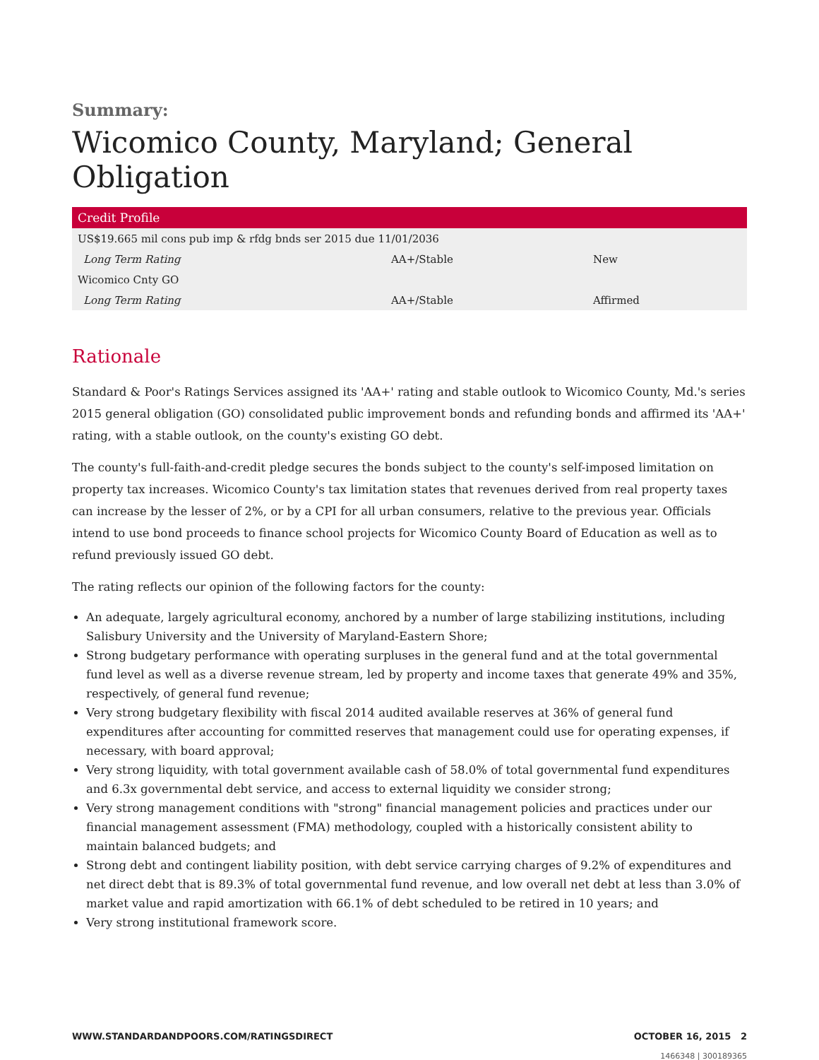Summary:
Wicomico County, Maryland; General Obligation
| Credit Profile | | |
| --- | --- | --- |
| US$19.665 mil cons pub imp & rfdg bnds ser 2015 due 11/01/2036 | | |
| Long Term Rating | AA+/Stable | New |
| Wicomico Cnty GO | | |
| Long Term Rating | AA+/Stable | Affirmed |
Rationale
Standard & Poor's Ratings Services assigned its 'AA+' rating and stable outlook to Wicomico County, Md.'s series 2015 general obligation (GO) consolidated public improvement bonds and refunding bonds and affirmed its 'AA+' rating, with a stable outlook, on the county's existing GO debt.
The county's full-faith-and-credit pledge secures the bonds subject to the county's self-imposed limitation on property tax increases. Wicomico County's tax limitation states that revenues derived from real property taxes can increase by the lesser of 2%, or by a CPI for all urban consumers, relative to the previous year. Officials intend to use bond proceeds to finance school projects for Wicomico County Board of Education as well as to refund previously issued GO debt.
The rating reflects our opinion of the following factors for the county:
An adequate, largely agricultural economy, anchored by a number of large stabilizing institutions, including Salisbury University and the University of Maryland-Eastern Shore;
Strong budgetary performance with operating surpluses in the general fund and at the total governmental fund level as well as a diverse revenue stream, led by property and income taxes that generate 49% and 35%, respectively, of general fund revenue;
Very strong budgetary flexibility with fiscal 2014 audited available reserves at 36% of general fund expenditures after accounting for committed reserves that management could use for operating expenses, if necessary, with board approval;
Very strong liquidity, with total government available cash of 58.0% of total governmental fund expenditures and 6.3x governmental debt service, and access to external liquidity we consider strong;
Very strong management conditions with "strong" financial management policies and practices under our financial management assessment (FMA) methodology, coupled with a historically consistent ability to maintain balanced budgets; and
Strong debt and contingent liability position, with debt service carrying charges of 9.2% of expenditures and net direct debt that is 89.3% of total governmental fund revenue, and low overall net debt at less than 3.0% of market value and rapid amortization with 66.1% of debt scheduled to be retired in 10 years; and
Very strong institutional framework score.
WWW.STANDARDANDPOORS.COM/RATINGSDIRECT OCTOBER 16, 2015 2
1466348 | 300189365